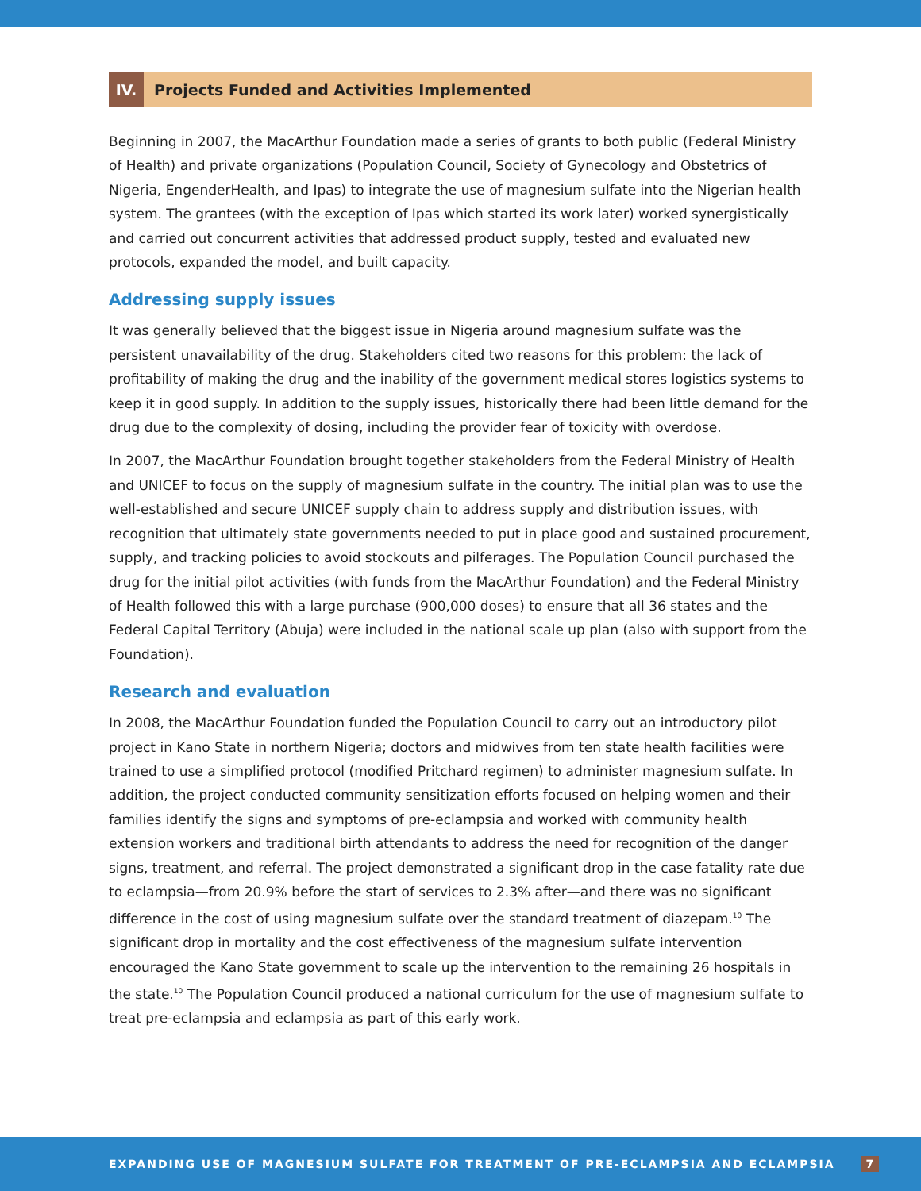IV. Projects Funded and Activities Implemented
Beginning in 2007, the MacArthur Foundation made a series of grants to both public (Federal Ministry of Health) and private organizations (Population Council, Society of Gynecology and Obstetrics of Nigeria, EngenderHealth, and Ipas) to integrate the use of magnesium sulfate into the Nigerian health system. The grantees (with the exception of Ipas which started its work later) worked synergistically and carried out concurrent activities that addressed product supply, tested and evaluated new protocols, expanded the model, and built capacity.
Addressing supply issues
It was generally believed that the biggest issue in Nigeria around magnesium sulfate was the persistent unavailability of the drug. Stakeholders cited two reasons for this problem: the lack of profitability of making the drug and the inability of the government medical stores logistics systems to keep it in good supply. In addition to the supply issues, historically there had been little demand for the drug due to the complexity of dosing, including the provider fear of toxicity with overdose.
In 2007, the MacArthur Foundation brought together stakeholders from the Federal Ministry of Health and UNICEF to focus on the supply of magnesium sulfate in the country. The initial plan was to use the well-established and secure UNICEF supply chain to address supply and distribution issues, with recognition that ultimately state governments needed to put in place good and sustained procurement, supply, and tracking policies to avoid stockouts and pilferages. The Population Council purchased the drug for the initial pilot activities (with funds from the MacArthur Foundation) and the Federal Ministry of Health followed this with a large purchase (900,000 doses) to ensure that all 36 states and the Federal Capital Territory (Abuja) were included in the national scale up plan (also with support from the Foundation).
Research and evaluation
In 2008, the MacArthur Foundation funded the Population Council to carry out an introductory pilot project in Kano State in northern Nigeria; doctors and midwives from ten state health facilities were trained to use a simplified protocol (modified Pritchard regimen) to administer magnesium sulfate. In addition, the project conducted community sensitization efforts focused on helping women and their families identify the signs and symptoms of pre-eclampsia and worked with community health extension workers and traditional birth attendants to address the need for recognition of the danger signs, treatment, and referral. The project demonstrated a significant drop in the case fatality rate due to eclampsia—from 20.9% before the start of services to 2.3% after—and there was no significant difference in the cost of using magnesium sulfate over the standard treatment of diazepam.<sup>10</sup> The significant drop in mortality and the cost effectiveness of the magnesium sulfate intervention encouraged the Kano State government to scale up the intervention to the remaining 26 hospitals in the state.<sup>10</sup> The Population Council produced a national curriculum for the use of magnesium sulfate to treat pre-eclampsia and eclampsia as part of this early work.
EXPANDING USE OF MAGNESIUM SULFATE FOR TREATMENT OF PRE-ECLAMPSIA AND ECLAMPSIA 7